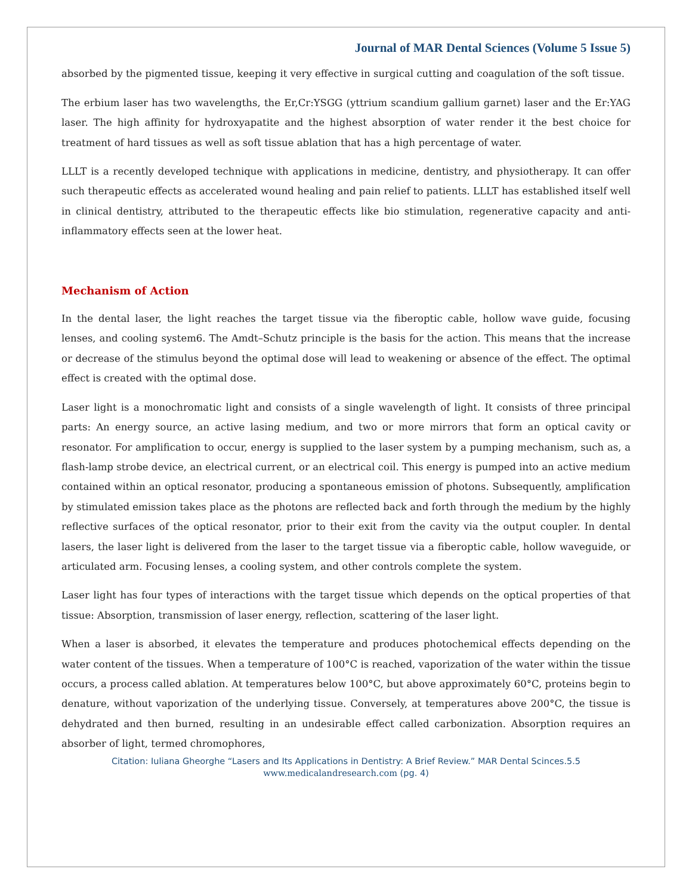Journal of MAR Dental Sciences (Volume 5 Issue 5)
absorbed by the pigmented tissue, keeping it very effective in surgical cutting and coagulation of the soft tissue.
The erbium laser has two wavelengths, the Er,Cr:YSGG (yttrium scandium gallium garnet) laser and the Er:YAG laser. The high affinity for hydroxyapatite and the highest absorption of water render it the best choice for treatment of hard tissues as well as soft tissue ablation that has a high percentage of water.
LLLT is a recently developed technique with applications in medicine, dentistry, and physiotherapy. It can offer such therapeutic effects as accelerated wound healing and pain relief to patients. LLLT has established itself well in clinical dentistry, attributed to the therapeutic effects like bio stimulation, regenerative capacity and anti-inflammatory effects seen at the lower heat.
Mechanism of Action
In the dental laser, the light reaches the target tissue via the fiberoptic cable, hollow wave guide, focusing lenses, and cooling system6. The Amdt–Schutz principle is the basis for the action. This means that the increase or decrease of the stimulus beyond the optimal dose will lead to weakening or absence of the effect. The optimal effect is created with the optimal dose.
Laser light is a monochromatic light and consists of a single wavelength of light. It consists of three principal parts: An energy source, an active lasing medium, and two or more mirrors that form an optical cavity or resonator. For amplification to occur, energy is supplied to the laser system by a pumping mechanism, such as, a flash-lamp strobe device, an electrical current, or an electrical coil. This energy is pumped into an active medium contained within an optical resonator, producing a spontaneous emission of photons. Subsequently, amplification by stimulated emission takes place as the photons are reflected back and forth through the medium by the highly reflective surfaces of the optical resonator, prior to their exit from the cavity via the output coupler. In dental lasers, the laser light is delivered from the laser to the target tissue via a fiberoptic cable, hollow waveguide, or articulated arm. Focusing lenses, a cooling system, and other controls complete the system.
Laser light has four types of interactions with the target tissue which depends on the optical properties of that tissue: Absorption, transmission of laser energy, reflection, scattering of the laser light.
When a laser is absorbed, it elevates the temperature and produces photochemical effects depending on the water content of the tissues. When a temperature of 100°C is reached, vaporization of the water within the tissue occurs, a process called ablation. At temperatures below 100°C, but above approximately 60°C, proteins begin to denature, without vaporization of the underlying tissue. Conversely, at temperatures above 200°C, the tissue is dehydrated and then burned, resulting in an undesirable effect called carbonization. Absorption requires an absorber of light, termed chromophores,
Citation: Iuliana Gheorghe “Lasers and Its Applications in Dentistry: A Brief Review.” MAR Dental Scinces.5.5
www.medicalandresearch.com (pg. 4)